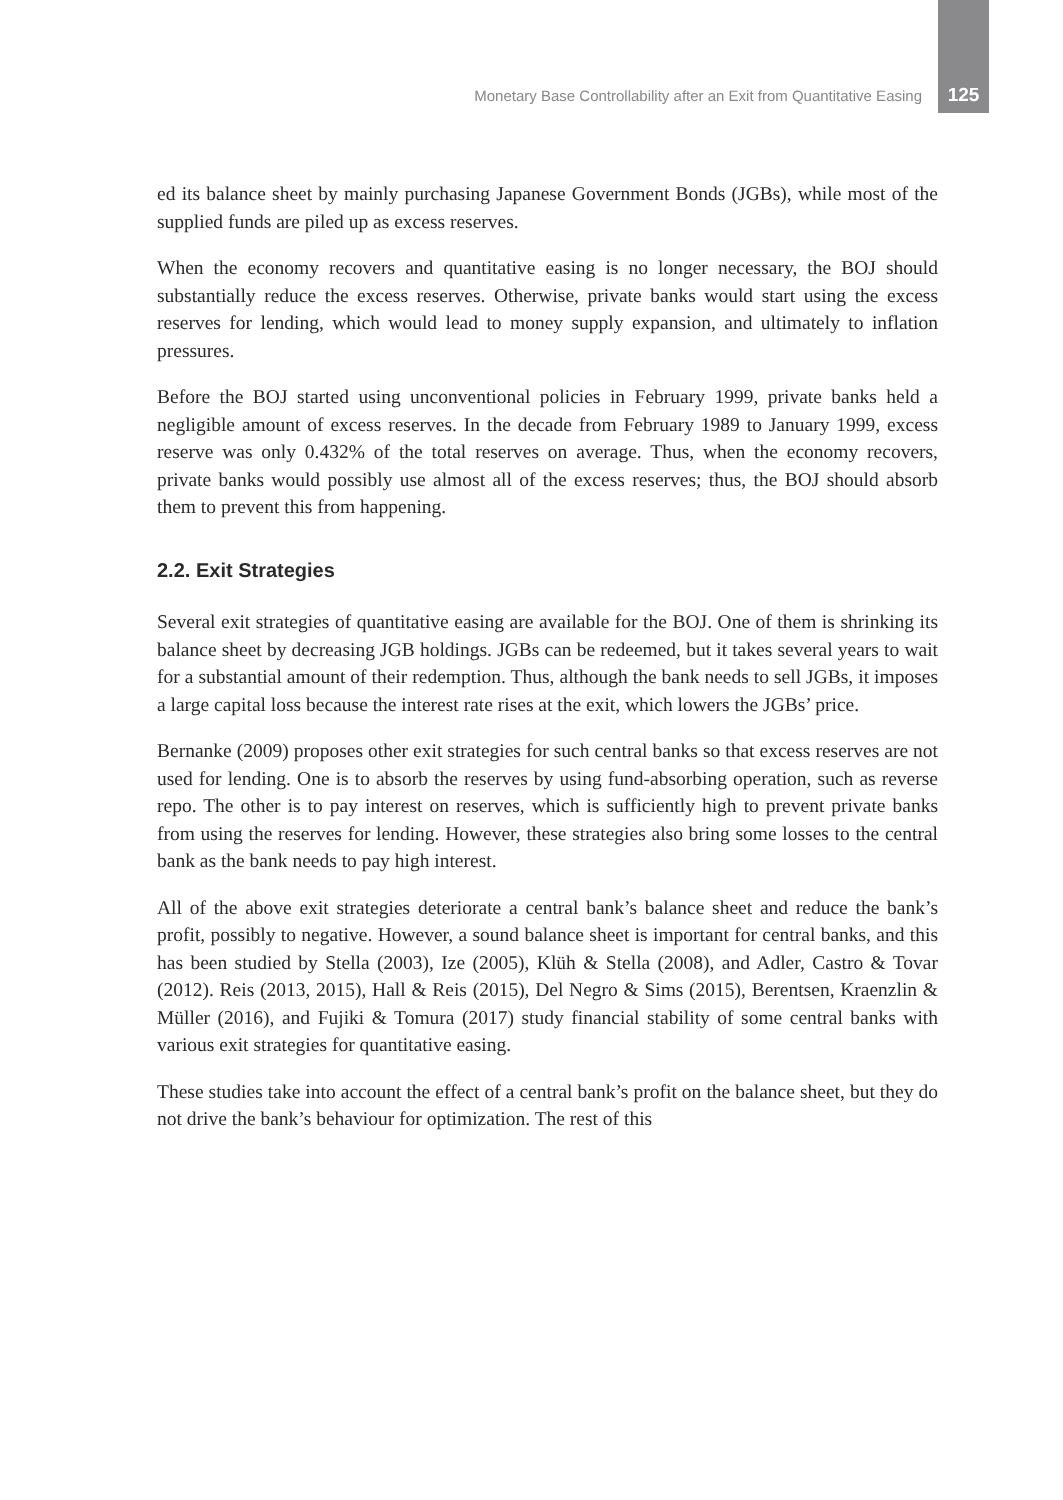Monetary Base Controllability after an Exit from Quantitative Easing 125
ed its balance sheet by mainly purchasing Japanese Government Bonds (JGBs), while most of the supplied funds are piled up as excess reserves.
When the economy recovers and quantitative easing is no longer necessary, the BOJ should substantially reduce the excess reserves. Otherwise, private banks would start using the excess reserves for lending, which would lead to money supply expansion, and ultimately to inflation pressures.
Before the BOJ started using unconventional policies in February 1999, private banks held a negligible amount of excess reserves. In the decade from February 1989 to January 1999, excess reserve was only 0.432% of the total reserves on average. Thus, when the economy recovers, private banks would possibly use almost all of the excess reserves; thus, the BOJ should absorb them to prevent this from happening.
2.2. Exit Strategies
Several exit strategies of quantitative easing are available for the BOJ. One of them is shrinking its balance sheet by decreasing JGB holdings. JGBs can be redeemed, but it takes several years to wait for a substantial amount of their redemption. Thus, although the bank needs to sell JGBs, it imposes a large capital loss because the interest rate rises at the exit, which lowers the JGBs’ price.
Bernanke (2009) proposes other exit strategies for such central banks so that excess reserves are not used for lending. One is to absorb the reserves by using fund-absorbing operation, such as reverse repo. The other is to pay interest on reserves, which is sufficiently high to prevent private banks from using the reserves for lending. However, these strategies also bring some losses to the central bank as the bank needs to pay high interest.
All of the above exit strategies deteriorate a central bank’s balance sheet and reduce the bank’s profit, possibly to negative. However, a sound balance sheet is important for central banks, and this has been studied by Stella (2003), Ize (2005), Klüh & Stella (2008), and Adler, Castro & Tovar (2012). Reis (2013, 2015), Hall & Reis (2015), Del Negro & Sims (2015), Berentsen, Kraenzlin & Müller (2016), and Fujiki & Tomura (2017) study financial stability of some central banks with various exit strategies for quantitative easing.
These studies take into account the effect of a central bank’s profit on the balance sheet, but they do not drive the bank’s behaviour for optimization. The rest of this